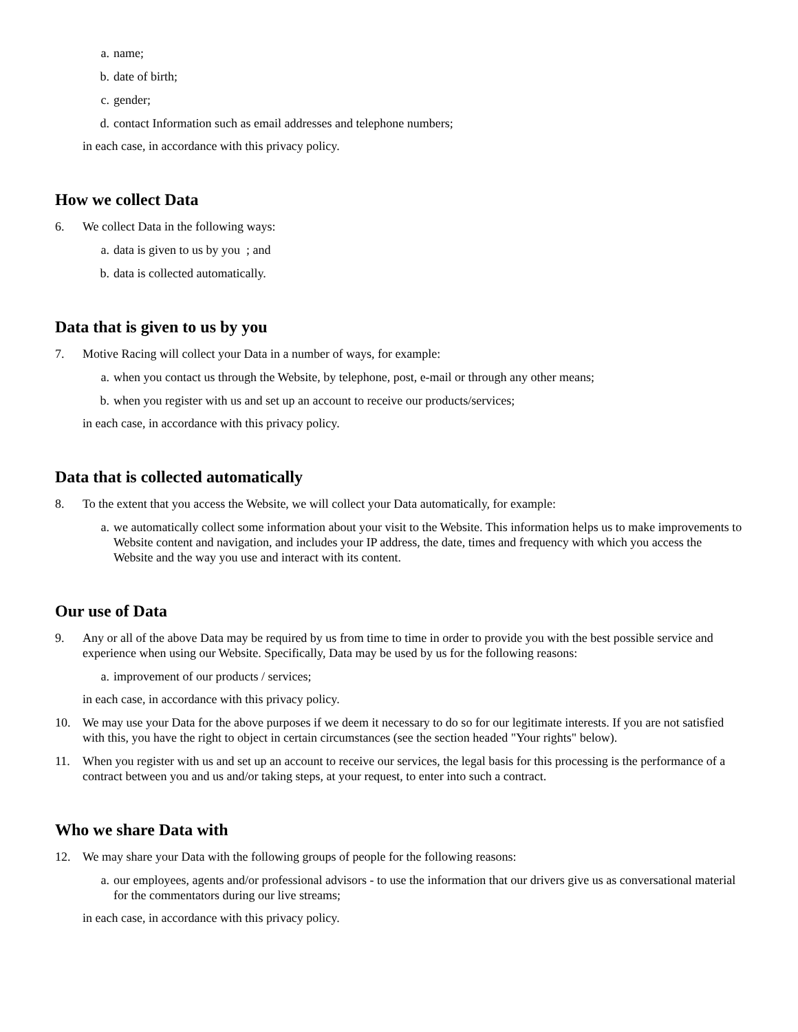a. name;
b. date of birth;
c. gender;
d. contact Information such as email addresses and telephone numbers;
in each case, in accordance with this privacy policy.
How we collect Data
6. We collect Data in the following ways:
a. data is given to us by you ; and
b. data is collected automatically.
Data that is given to us by you
7. Motive Racing will collect your Data in a number of ways, for example:
a. when you contact us through the Website, by telephone, post, e-mail or through any other means;
b. when you register with us and set up an account to receive our products/services;
in each case, in accordance with this privacy policy.
Data that is collected automatically
8. To the extent that you access the Website, we will collect your Data automatically, for example:
a. we automatically collect some information about your visit to the Website. This information helps us to make improvements to Website content and navigation, and includes your IP address, the date, times and frequency with which you access the Website and the way you use and interact with its content.
Our use of Data
9. Any or all of the above Data may be required by us from time to time in order to provide you with the best possible service and experience when using our Website. Specifically, Data may be used by us for the following reasons:
a. improvement of our products / services;
in each case, in accordance with this privacy policy.
10. We may use your Data for the above purposes if we deem it necessary to do so for our legitimate interests. If you are not satisfied with this, you have the right to object in certain circumstances (see the section headed "Your rights" below).
11. When you register with us and set up an account to receive our services, the legal basis for this processing is the performance of a contract between you and us and/or taking steps, at your request, to enter into such a contract.
Who we share Data with
12. We may share your Data with the following groups of people for the following reasons:
a. our employees, agents and/or professional advisors - to use the information that our drivers give us as conversational material for the commentators during our live streams;
in each case, in accordance with this privacy policy.